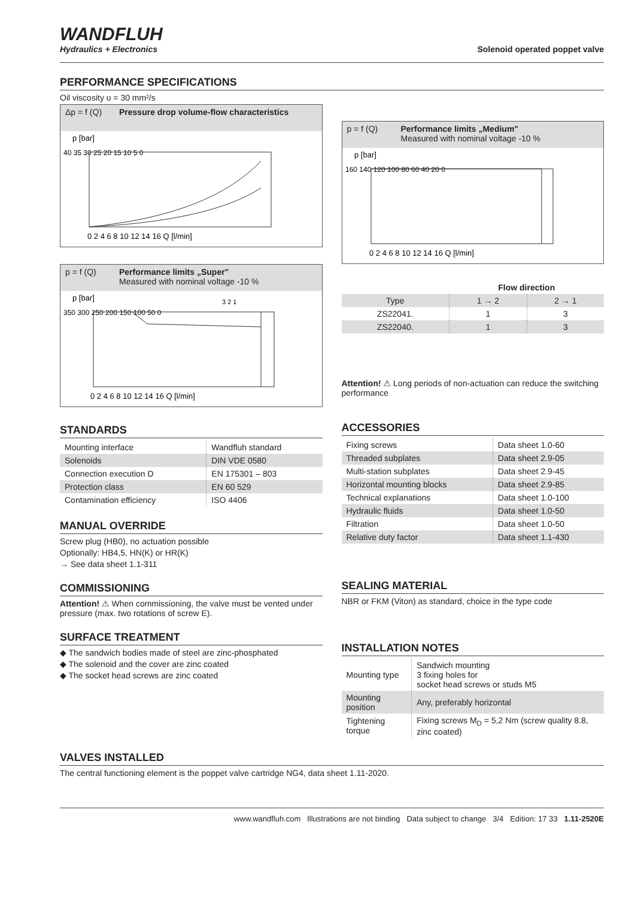WANDFLUH
Hydraulics + Electronics
Solenoid operated poppet valve
PERFORMANCE SPECIFICATIONS
Oil viscosity υ = 30 mm²/s
Δp = f (Q) Pressure drop volume-flow characteristics
p [bar]
40 35 30 25 20 15 10 5 0
0 2 4 6 8 10 12 14 16 Q [l/min]
p = f (Q) Performance limits „Super"
Measured with nominal voltage -10 %
p [bar]
350 300 250 200 150 100 50 0
3 2 1
0 2 4 6 8 10 12 14 16 Q [l/min]
STANDARDS
| Mounting interface | Wandfluh standard |
| Solenoids | DIN VDE 0580 |
| Connection execution D | EN 175301 – 803 |
| Protection class | EN 60 529 |
| Contamination efficiency | ISO 4406 |
MANUAL OVERRIDE
Screw plug (HB0), no actuation possible
Optionally: HB4,5, HN(K) or HR(K)
→ See data sheet 1.1-311
COMMISSIONING
Attention! ⚠ When commissioning, the valve must be vented under pressure (max. two rotations of screw E).
SURFACE TREATMENT
◆ The sandwich bodies made of steel are zinc-phosphated
◆ The solenoid and the cover are zinc coated
◆ The socket head screws are zinc coated
p = f (Q) Performance limits „Medium"
Measured with nominal voltage -10 %
p [bar]
160 140 120 100 80 60 40 20 0
0 2 4 6 8 10 12 14 16 Q [l/min]
| | Flow direction | |
| --- | --- | --- |
| Type | 1 → 2 | 2 → 1 |
| ZS22041. | 1 | 3 |
| ZS22040. | 1 | 3 |
Attention! ⚠ Long periods of non-actuation can reduce the switching performance
ACCESSORIES
| Fixing screws | Data sheet 1.0-60 |
| Threaded subplates | Data sheet 2.9-05 |
| Multi-station subplates | Data sheet 2.9-45 |
| Horizontal mounting blocks | Data sheet 2.9-85 |
| Technical explanations | Data sheet 1.0-100 |
| Hydraulic fluids | Data sheet 1.0-50 |
| Filtration | Data sheet 1.0-50 |
| Relative duty factor | Data sheet 1.1-430 |
SEALING MATERIAL
NBR or FKM (Viton) as standard, choice in the type code
INSTALLATION NOTES
| Mounting type | Sandwich mounting 3 fixing holes for socket head screws or studs M5 |
| Mounting position | Any, preferably horizontal |
| Tightening torque | Fixing screws M<sub>D</sub> = 5,2 Nm (screw quality 8.8, zinc coated) |
VALVES INSTALLED
The central functioning element is the poppet valve cartridge NG4, data sheet 1.11-2020.
www.wandfluh.com Illustrations are not binding Data subject to change 3/4 Edition: 17 33 1.11-2520E